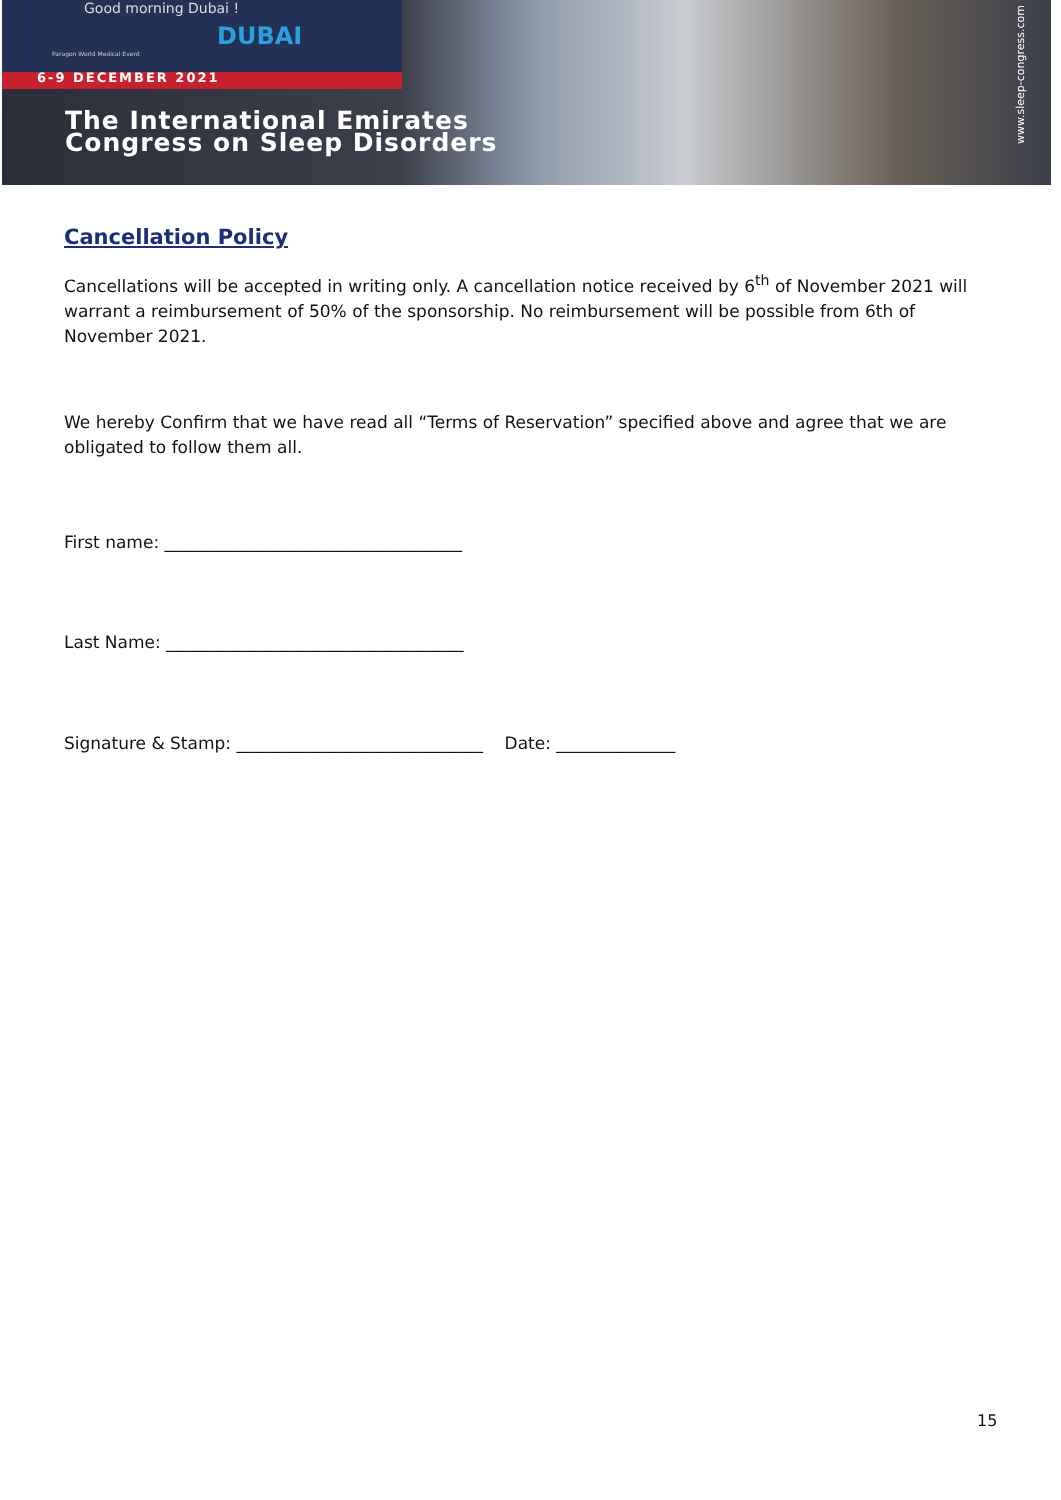Good morning Dubai !
DUBAI
Paragon World Medical Event
6-9 DECEMBER 2021
The International Emirates
Congress on Sleep Disorders
www.sleep-congress.com
Cancellation Policy
Cancellations will be accepted in writing only. A cancellation notice received by 6<sup>th</sup> of November 2021 will warrant a reimbursement of 50% of the sponsorship. No reimbursement will be possible from 6th of November 2021.
We hereby Confirm that we have read all “Terms of Reservation” specified above and agree that we are obligated to follow them all.
First name: ___________________________________
Last Name: ___________________________________
Signature & Stamp: _____________________________ Date: ______________
15